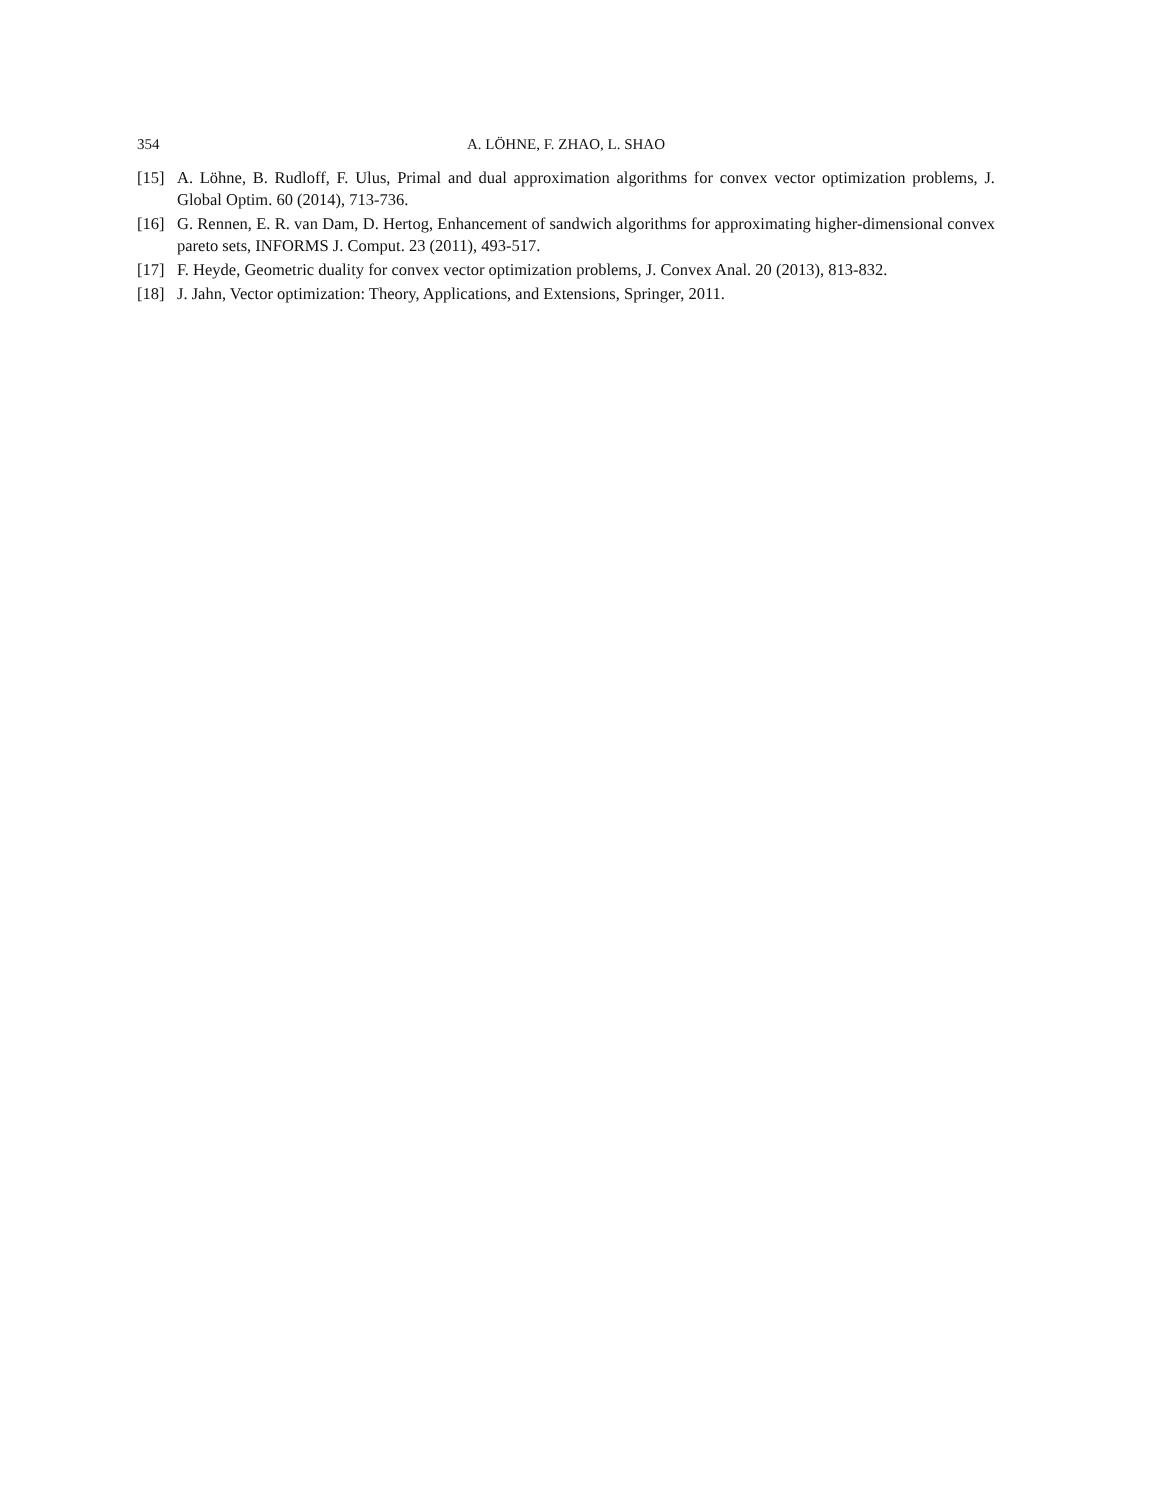354 A. LÖHNE, F. ZHAO, L. SHAO
[15] A. Löhne, B. Rudloff, F. Ulus, Primal and dual approximation algorithms for convex vector optimization problems, J. Global Optim. 60 (2014), 713-736.
[16] G. Rennen, E. R. van Dam, D. Hertog, Enhancement of sandwich algorithms for approximating higher-dimensional convex pareto sets, INFORMS J. Comput. 23 (2011), 493-517.
[17] F. Heyde, Geometric duality for convex vector optimization problems, J. Convex Anal. 20 (2013), 813-832.
[18] J. Jahn, Vector optimization: Theory, Applications, and Extensions, Springer, 2011.